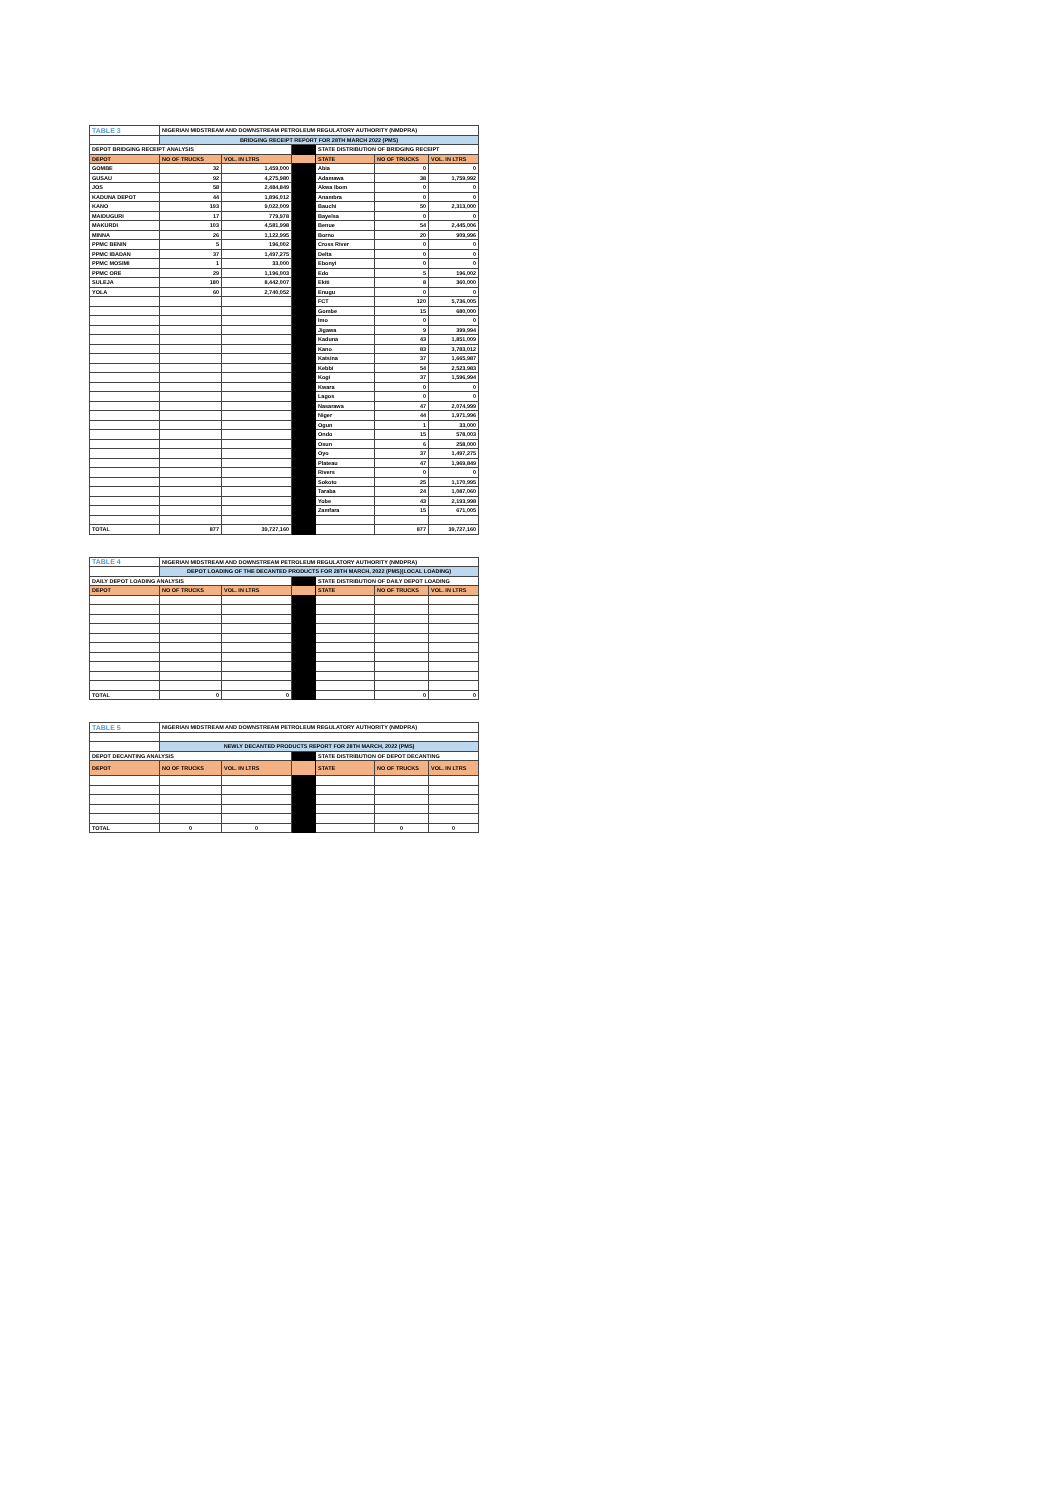| TABLE 3 | NIGERIAN MIDSTREAM AND DOWNSTREAM PETROLEUM REGULATORY AUTHORITY (NMDPRA) | | | | | |
| | BRIDGING RECEIPT REPORT FOR 28TH MARCH 2022 (PMS) | | | | | |
| DEPOT BRIDGING RECEIPT ANALYSIS | | | | STATE DISTRIBUTION OF BRIDGING RECEIPT | | |
| DEPOT | NO OF TRUCKS | VOL. IN LTRS | | STATE | NO OF TRUCKS | VOL. IN LTRS |
| GOMBE | 32 | 1,459,000 | | Abia | 0 | 0 |
| GUSAU | 92 | 4,275,980 | | Adamawa | 38 | 1,759,992 |
| JOS | 58 | 2,484,849 | | Akwa Ibom | 0 | 0 |
| KADUNA DEPOT | 44 | 1,896,012 | | Anambra | 0 | 0 |
| KANO | 193 | 9,022,009 | | Bauchi | 50 | 2,313,000 |
| MAIDUGURI | 17 | 779,978 | | Bayelsa | 0 | 0 |
| MAKURDI | 103 | 4,581,998 | | Benue | 54 | 2,445,006 |
| MINNA | 26 | 1,122,995 | | Borno | 20 | 909,996 |
| PPMC BENIN | 5 | 196,002 | | Cross River | 0 | 0 |
| PPMC IBADAN | 37 | 1,497,275 | | Delta | 0 | 0 |
| PPMC MOSIMI | 1 | 33,000 | | Ebonyi | 0 | 0 |
| PPMC ORE | 29 | 1,196,003 | | Edo | 5 | 196,002 |
| SULEJA | 180 | 8,442,007 | | Ekiti | 8 | 360,000 |
| YOLA | 60 | 2,740,052 | | Enugu | 0 | 0 |
| | | | | FCT | 120 | 5,736,005 |
| | | | | Gombe | 15 | 680,000 |
| | | | | Imo | 0 | 0 |
| | | | | Jigawa | 9 | 399,994 |
| | | | | Kaduna | 43 | 1,851,009 |
| | | | | Kano | 83 | 3,783,012 |
| | | | | Katsina | 37 | 1,665,987 |
| | | | | Kebbi | 54 | 2,523,983 |
| | | | | Kogi | 37 | 1,596,994 |
| | | | | Kwara | 0 | 0 |
| | | | | Lagos | 0 | 0 |
| | | | | Nasarawa | 47 | 2,074,999 |
| | | | | Niger | 44 | 1,971,996 |
| | | | | Ogun | 1 | 33,000 |
| | | | | Ondo | 15 | 578,003 |
| | | | | Osun | 6 | 258,000 |
| | | | | Oyo | 37 | 1,497,275 |
| | | | | Plateau | 47 | 1,969,849 |
| | | | | Rivers | 0 | 0 |
| | | | | Sokoto | 25 | 1,170,995 |
| | | | | Taraba | 24 | 1,087,060 |
| | | | | Yobe | 43 | 2,193,998 |
| | | | | Zamfara | 15 | 671,005 |
| TOTAL | 877 | 39,727,160 | | | 877 | 39,727,160 |
| TABLE 4 | NIGERIAN MIDSTREAM AND DOWNSTREAM PETROLEUM REGULATORY AUTHORITY (NMDPRA) | | | | | |
| | DEPOT LOADING OF THE DECANTED PRODUCTS FOR 28TH MARCH, 2022 (PMS)(LOCAL LOADING) | | | | | |
| DAILY DEPOT LOADING ANALYSIS | | | | STATE DISTRIBUTION OF DAILY DEPOT LOADING | | |
| DEPOT | NO OF TRUCKS | VOL. IN LTRS | | STATE | NO OF TRUCKS | VOL. IN LTRS |
| TOTAL | 0 | 0 | | | 0 | 0 |
| TABLE 5 | NIGERIAN MIDSTREAM AND DOWNSTREAM PETROLEUM REGULATORY AUTHORITY (NMDPRA) | | | | | |
| | NEWLY DECANTED PRODUCTS REPORT FOR 28TH MARCH, 2022 (PMS) | | | | | |
| DEPOT DECANTING ANALYSIS | | | | STATE DISTRIBUTION OF DEPOT DECANTING | | |
| DEPOT | NO OF TRUCKS | VOL. IN LTRS | | STATE | NO OF TRUCKS | VOL. IN LTRS |
| TOTAL | 0 | 0 | | | 0 | 0 |